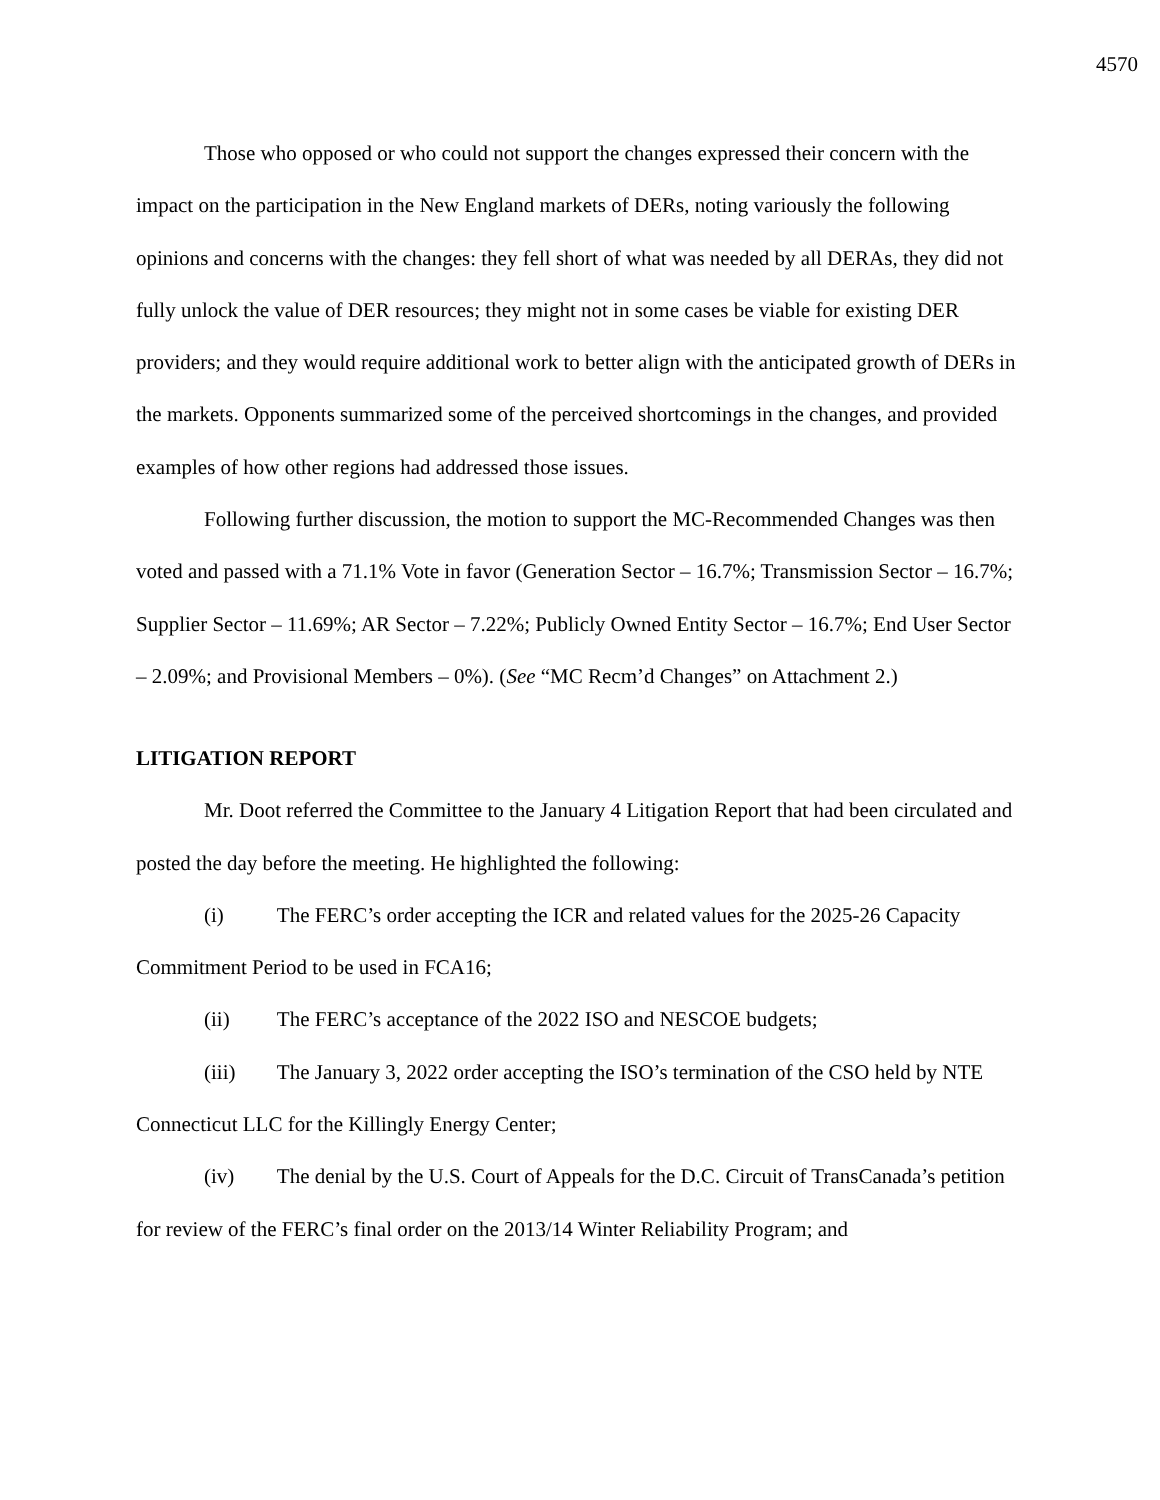4570
Those who opposed or who could not support the changes expressed their concern with the impact on the participation in the New England markets of DERs, noting variously the following opinions and concerns with the changes: they fell short of what was needed by all DERAs, they did not fully unlock the value of DER resources; they might not in some cases be viable for existing DER providers; and they would require additional work to better align with the anticipated growth of DERs in the markets. Opponents summarized some of the perceived shortcomings in the changes, and provided examples of how other regions had addressed those issues.
Following further discussion, the motion to support the MC-Recommended Changes was then voted and passed with a 71.1% Vote in favor (Generation Sector – 16.7%; Transmission Sector – 16.7%; Supplier Sector – 11.69%; AR Sector – 7.22%; Publicly Owned Entity Sector – 16.7%; End User Sector – 2.09%; and Provisional Members – 0%). (See “MC Recm’d Changes” on Attachment 2.)
LITIGATION REPORT
Mr. Doot referred the Committee to the January 4 Litigation Report that had been circulated and posted the day before the meeting. He highlighted the following:
(i) The FERC’s order accepting the ICR and related values for the 2025-26 Capacity Commitment Period to be used in FCA16;
(ii) The FERC’s acceptance of the 2022 ISO and NESCOE budgets;
(iii) The January 3, 2022 order accepting the ISO’s termination of the CSO held by NTE Connecticut LLC for the Killingly Energy Center;
(iv) The denial by the U.S. Court of Appeals for the D.C. Circuit of TransCanada’s petition for review of the FERC’s final order on the 2013/14 Winter Reliability Program; and